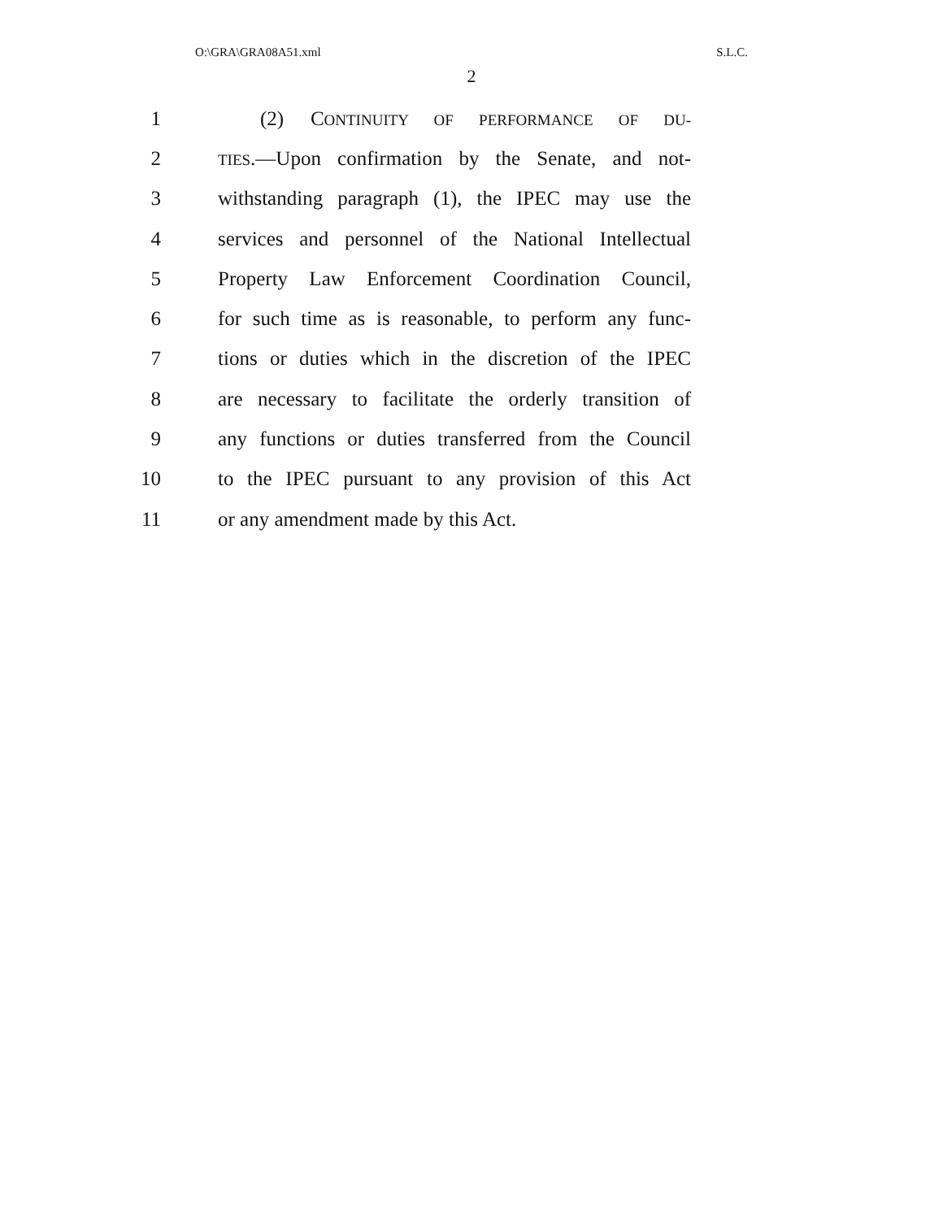O:\GRA\GRA08A51.xml S.L.C.
2
1 (2) CONTINUITY OF PERFORMANCE OF DU-
2 TIES.—Upon confirmation by the Senate, and not-
3 withstanding paragraph (1), the IPEC may use the
4 services and personnel of the National Intellectual
5 Property Law Enforcement Coordination Council,
6 for such time as is reasonable, to perform any func-
7 tions or duties which in the discretion of the IPEC
8 are necessary to facilitate the orderly transition of
9 any functions or duties transferred from the Council
10 to the IPEC pursuant to any provision of this Act
11 or any amendment made by this Act.